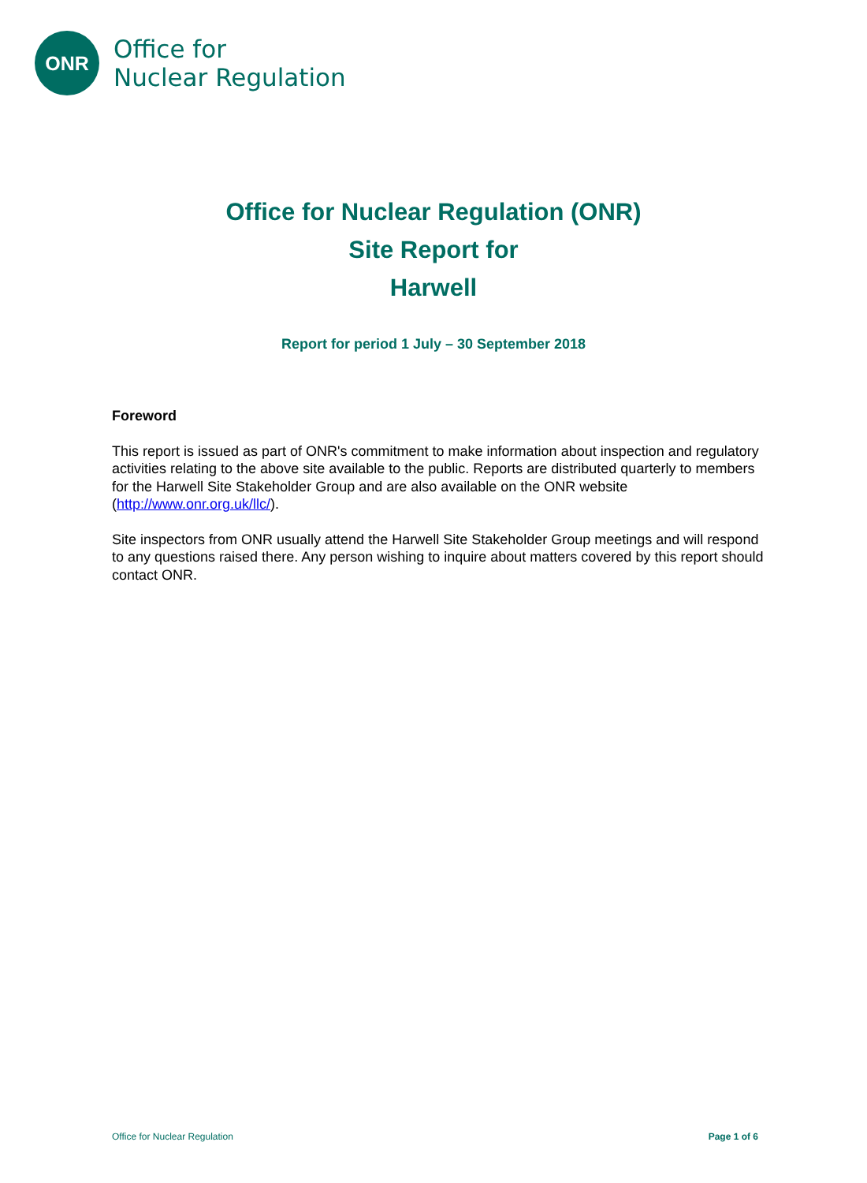ONR
Office for
Nuclear Regulation
Office for Nuclear Regulation (ONR)
Site Report for
Harwell
Report for period 1 July – 30 September 2018
Foreword
This report is issued as part of ONR's commitment to make information about inspection and regulatory activities relating to the above site available to the public. Reports are distributed quarterly to members for the Harwell Site Stakeholder Group and are also available on the ONR website (http://www.onr.org.uk/llc/).
Site inspectors from ONR usually attend the Harwell Site Stakeholder Group meetings and will respond to any questions raised there. Any person wishing to inquire about matters covered by this report should contact ONR.
Office for Nuclear Regulation Page 1 of 6